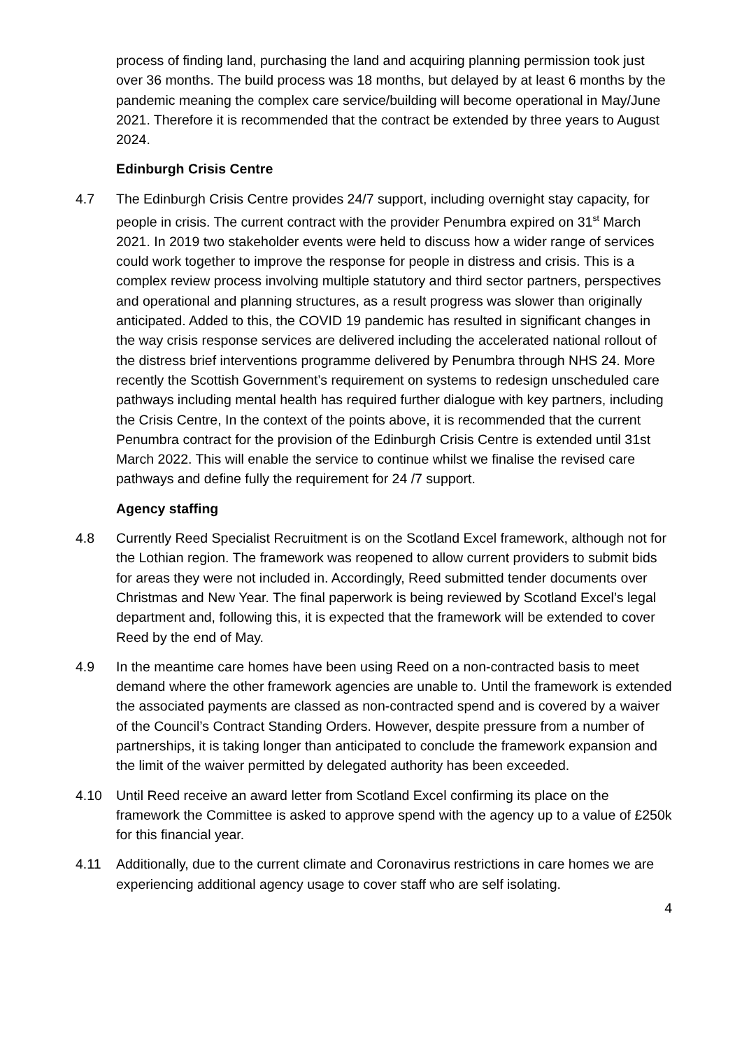process of finding land, purchasing the land and acquiring planning permission took just over 36 months. The build process was 18 months, but delayed by at least 6 months by the pandemic meaning the complex care service/building will become operational in May/June 2021. Therefore it is recommended that the contract be extended by three years to August 2024.
Edinburgh Crisis Centre
4.7 The Edinburgh Crisis Centre provides 24/7 support, including overnight stay capacity, for people in crisis. The current contract with the provider Penumbra expired on 31<sup>st</sup> March 2021. In 2019 two stakeholder events were held to discuss how a wider range of services could work together to improve the response for people in distress and crisis. This is a complex review process involving multiple statutory and third sector partners, perspectives and operational and planning structures, as a result progress was slower than originally anticipated. Added to this, the COVID 19 pandemic has resulted in significant changes in the way crisis response services are delivered including the accelerated national rollout of the distress brief interventions programme delivered by Penumbra through NHS 24. More recently the Scottish Government’s requirement on systems to redesign unscheduled care pathways including mental health has required further dialogue with key partners, including the Crisis Centre, In the context of the points above, it is recommended that the current Penumbra contract for the provision of the Edinburgh Crisis Centre is extended until 31st March 2022. This will enable the service to continue whilst we finalise the revised care pathways and define fully the requirement for 24 /7 support.
Agency staffing
4.8 Currently Reed Specialist Recruitment is on the Scotland Excel framework, although not for the Lothian region. The framework was reopened to allow current providers to submit bids for areas they were not included in. Accordingly, Reed submitted tender documents over Christmas and New Year. The final paperwork is being reviewed by Scotland Excel’s legal department and, following this, it is expected that the framework will be extended to cover Reed by the end of May.
4.9 In the meantime care homes have been using Reed on a non-contracted basis to meet demand where the other framework agencies are unable to. Until the framework is extended the associated payments are classed as non-contracted spend and is covered by a waiver of the Council’s Contract Standing Orders. However, despite pressure from a number of partnerships, it is taking longer than anticipated to conclude the framework expansion and the limit of the waiver permitted by delegated authority has been exceeded.
4.10 Until Reed receive an award letter from Scotland Excel confirming its place on the framework the Committee is asked to approve spend with the agency up to a value of £250k for this financial year.
4.11 Additionally, due to the current climate and Coronavirus restrictions in care homes we are experiencing additional agency usage to cover staff who are self isolating.
4